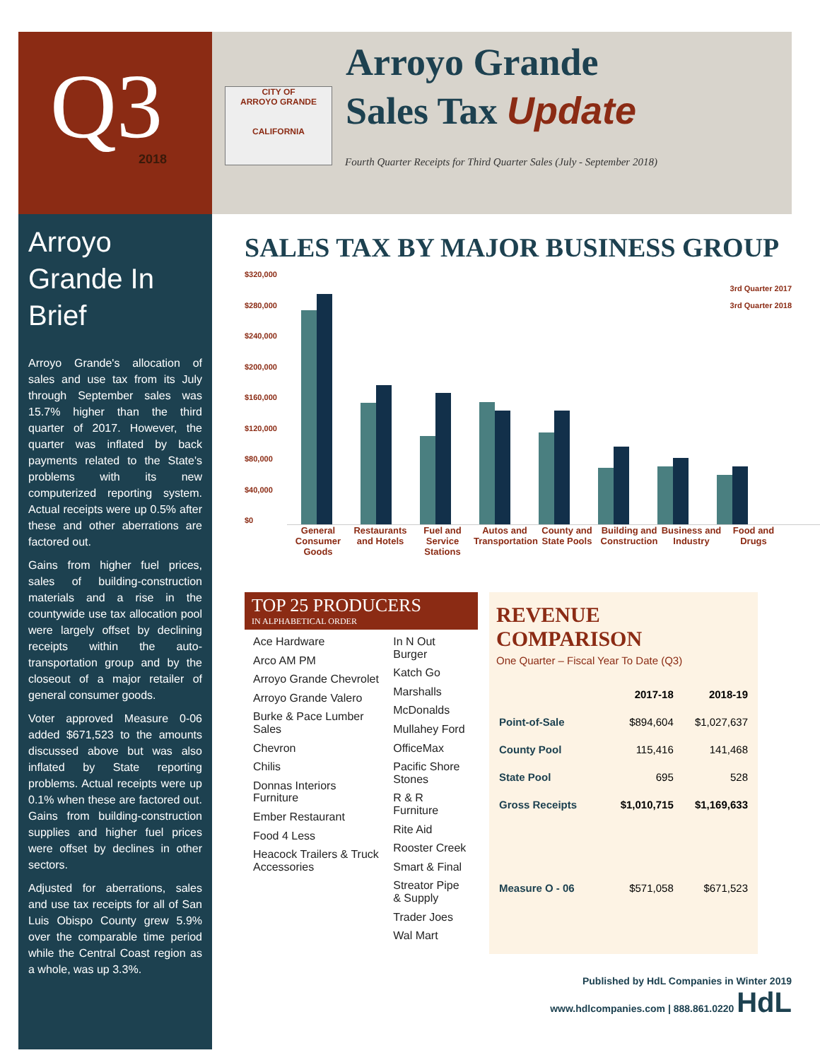CITY OF
ARROYO GRANDE
CALIFORNIA
Q3
2018
Arroyo Grande In Brief
Arroyo Grande's allocation of sales and use tax from its July through September sales was 15.7% higher than the third quarter of 2017. However, the quarter was inflated by back payments related to the State's problems with its new computerized reporting system. Actual receipts were up 0.5% after these and other aberrations are factored out.
Gains from higher fuel prices, sales of building-construction materials and a rise in the countywide use tax allocation pool were largely offset by declining receipts within the auto-transportation group and by the closeout of a major retailer of general consumer goods.
Voter approved Measure 0-06 added $671,523 to the amounts discussed above but was also inflated by State reporting problems. Actual receipts were up 0.1% when these are factored out. Gains from building-construction supplies and higher fuel prices were offset by declines in other sectors.
Adjusted for aberrations, sales and use tax receipts for all of San Luis Obispo County grew 5.9% over the comparable time period while the Central Coast region as a whole, was up 3.3%.
Arroyo Grande
Sales Tax Update
Fourth Quarter Receipts for Third Quarter Sales (July - September 2018)
SALES TAX BY MAJOR BUSINESS GROUP
$320,000
$280,000
$240,000
$200,000
$160,000
$120,000
$80,000
$40,000
$0
3rd Quarter 2017
3rd Quarter 2018
General Consumer Goods
Restaurants and Hotels
Fuel and Service Stations
Autos and Transportation
County and State Pools
Building and Construction
Business and Industry
Food and Drugs
TOP 25 PRODUCERS
IN ALPHABETICAL ORDER
Ace Hardware
Arco AM PM
Arroyo Grande Chevrolet
Arroyo Grande Valero
Burke & Pace Lumber Sales
Chevron
Chilis
Donnas Interiors Furniture
Ember Restaurant
Food 4 Less
Heacock Trailers & Truck Accessories
In N Out Burger
Katch Go
Marshalls
McDonalds
Mullahey Ford
OfficeMax
Pacific Shore Stones
R & R Furniture
Rite Aid
Rooster Creek
Smart & Final
Streator Pipe & Supply
Trader Joes
Wal Mart
REVENUE COMPARISON
One Quarter – Fiscal Year To Date (Q3)
| | 2017-18 | 2018-19 |
| --- | --- | --- |
| Point-of-Sale | $894,604 | $1,027,637 |
| County Pool | 115,416 | 141,468 |
| State Pool | 695 | 528 |
| Gross Receipts | $1,010,715 | $1,169,633 |
| Measure O - 06 | $571,058 | $671,523 |
Published by HdL Companies in Winter 2019
www.hdlcompanies.com | 888.861.0220 HdL